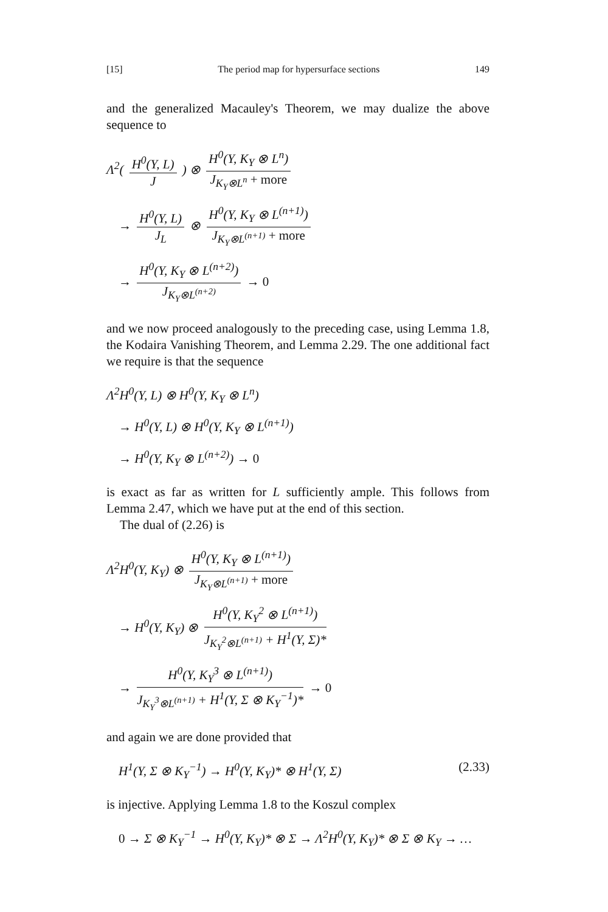[15] The period map for hypersurface sections 149
and the generalized Macauley's Theorem, we may dualize the above sequence to
Λ<sup>2</sup>( H<sup>0</sup>(Y, L) J ) ⊗ H<sup>0</sup>(Y, K<sub>Y</sub> ⊗ L<sup>n</sup>) J<sub>K<sub>Y</sub>⊗L<sup>n</sup></sub> + more
→ H<sup>0</sup>(Y, L) J<sub>L</sub> ⊗ H<sup>0</sup>(Y, K<sub>Y</sub> ⊗ L<sup>(n+1)</sup>) J<sub>K<sub>Y</sub>⊗L<sup>(n+1)</sup></sub> + more
→ H<sup>0</sup>(Y, K<sub>Y</sub> ⊗ L<sup>(n+2)</sup>) J<sub>K<sub>Y</sub>⊗L<sup>(n+2)</sup></sub> → 0
and we now proceed analogously to the preceding case, using Lemma 1.8, the Kodaira Vanishing Theorem, and Lemma 2.29. The one additional fact we require is that the sequence
Λ<sup>2</sup>H<sup>0</sup>(Y, L) ⊗ H<sup>0</sup>(Y, K<sub>Y</sub> ⊗ L<sup>n</sup>)
→ H<sup>0</sup>(Y, L) ⊗ H<sup>0</sup>(Y, K<sub>Y</sub> ⊗ L<sup>(n+1)</sup>)
→ H<sup>0</sup>(Y, K<sub>Y</sub> ⊗ L<sup>(n+2)</sup>) → 0
is exact as far as written for L sufficiently ample. This follows from Lemma 2.47, which we have put at the end of this section.
The dual of (2.26) is
Λ<sup>2</sup>H<sup>0</sup>(Y, K<sub>Y</sub>) ⊗ H<sup>0</sup>(Y, K<sub>Y</sub> ⊗ L<sup>(n+1)</sup>) J<sub>K<sub>Y</sub>⊗L<sup>(n+1)</sup></sub> + more
→ H<sup>0</sup>(Y, K<sub>Y</sub>) ⊗ H<sup>0</sup>(Y, K<sub>Y</sub><sup>2</sup> ⊗ L<sup>(n+1)</sup>) J<sub>K<sub>Y</sub><sup>2</sup>⊗L<sup>(n+1)</sup></sub> + H<sup>1</sup>(Y, Σ)*
→ H<sup>0</sup>(Y, K<sub>Y</sub><sup>3</sup> ⊗ L<sup>(n+1)</sup>) J<sub>K<sub>Y</sub><sup>3</sup>⊗L<sup>(n+1)</sup></sub> + H<sup>1</sup>(Y, Σ ⊗ K<sub>Y</sub><sup>−1</sup>)* → 0
and again we are done provided that
H<sup>1</sup>(Y, Σ ⊗ K<sub>Y</sub><sup>−1</sup>) → H<sup>0</sup>(Y, K<sub>Y</sub>)* ⊗ H<sup>1</sup>(Y, Σ) (2.33)
is injective. Applying Lemma 1.8 to the Koszul complex
0 → Σ ⊗ K<sub>Y</sub><sup>−1</sup> → H<sup>0</sup>(Y, K<sub>Y</sub>)* ⊗ Σ → Λ<sup>2</sup>H<sup>0</sup>(Y, K<sub>Y</sub>)* ⊗ Σ ⊗ K<sub>Y</sub> → …